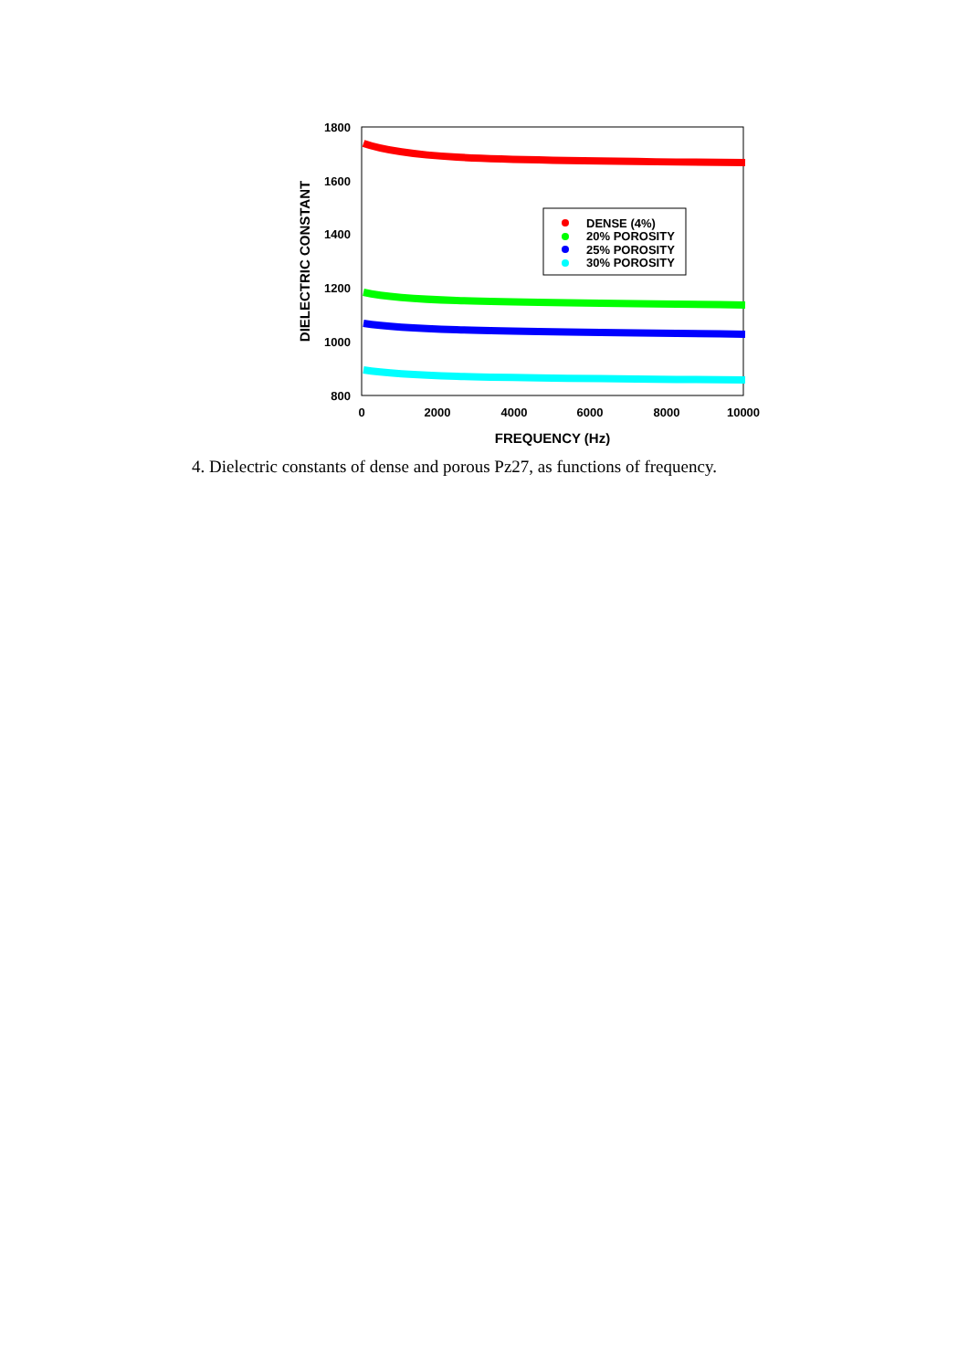1800
1600
1400
1200
1000
800
0
2000
4000
6000
8000
10000
FREQUENCY (Hz)
DIELECTRIC CONSTANT
DENSE (4%)
20% POROSITY
25% POROSITY
30% POROSITY
4. Dielectric constants of dense and porous Pz27, as functions of frequency.